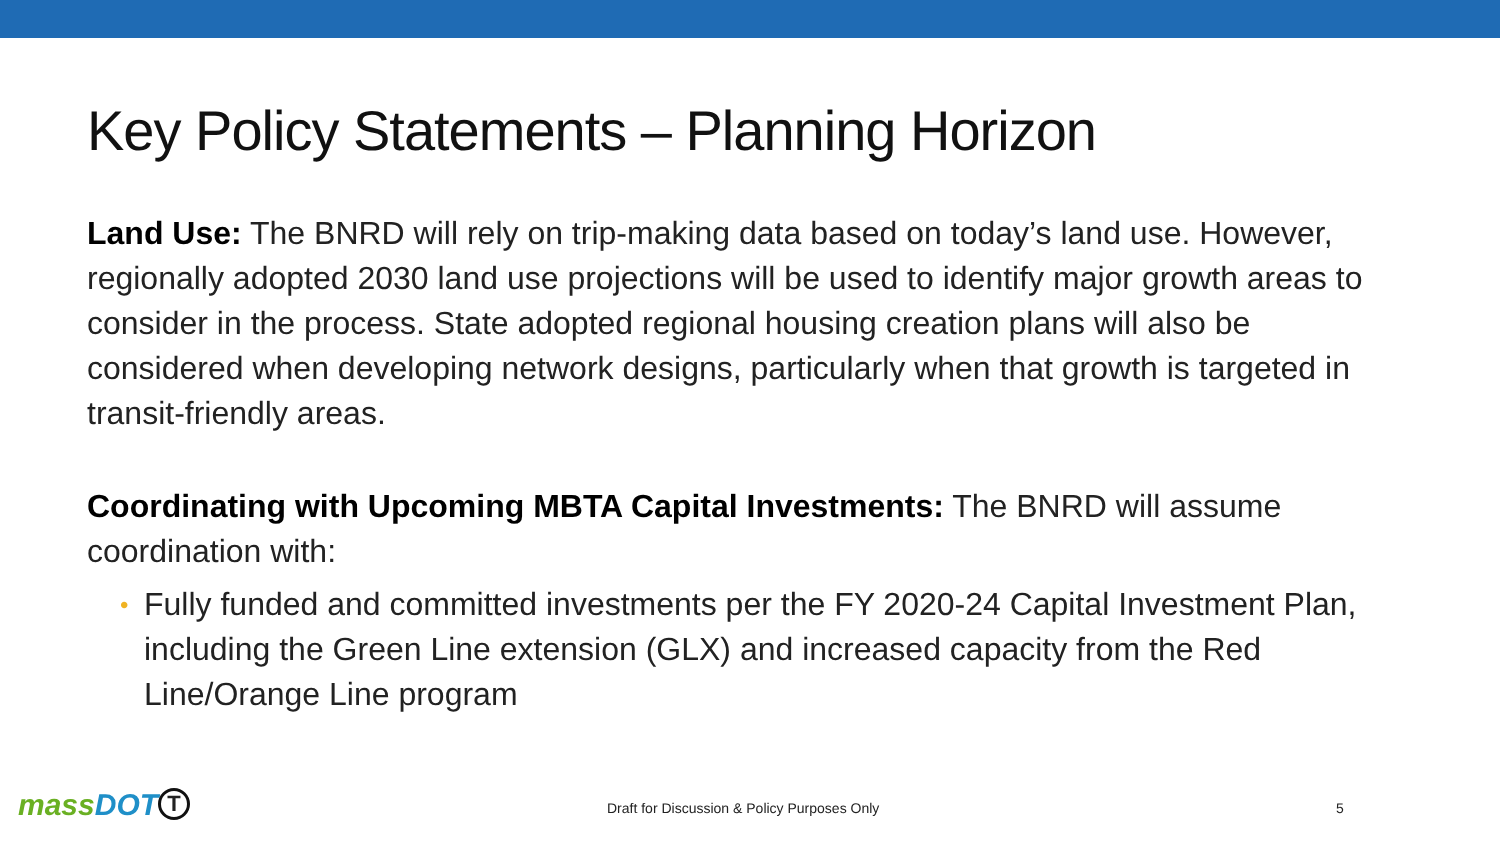Key Policy Statements – Planning Horizon
Land Use: The BNRD will rely on trip-making data based on today’s land use. However, regionally adopted 2030 land use projections will be used to identify major growth areas to consider in the process. State adopted regional housing creation plans will also be considered when developing network designs, particularly when that growth is targeted in transit-friendly areas.
Coordinating with Upcoming MBTA Capital Investments: The BNRD will assume coordination with:
• Fully funded and committed investments per the FY 2020-24 Capital Investment Plan, including the Green Line extension (GLX) and increased capacity from the Red Line/Orange Line program
mass DOT T
Draft for Discussion & Policy Purposes Only
5